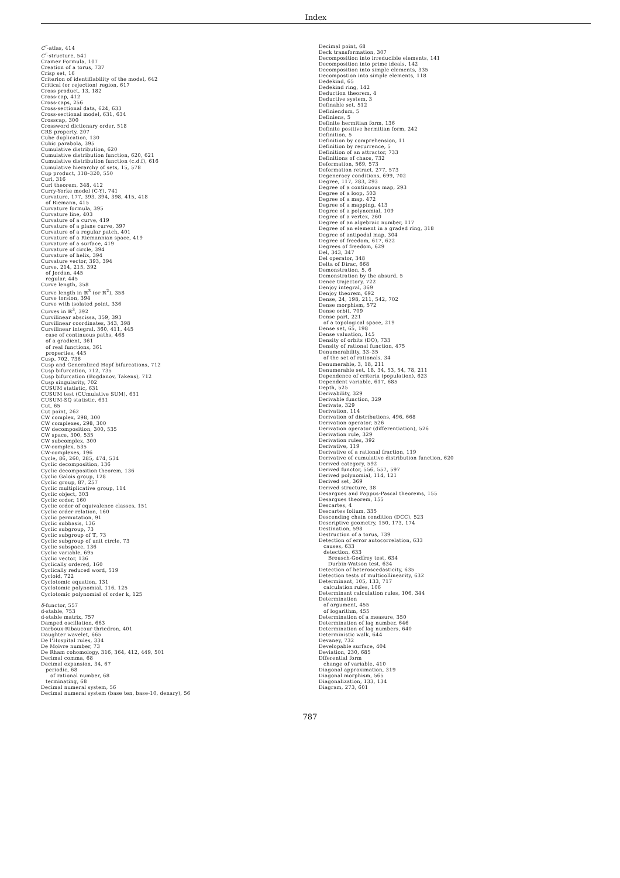Index
C<sup>r</sup>-atlas, 414
C<sup>r</sup>-structure, 541
Cramer Formula, 107
Creation of a torus, 737
Crisp set, 16
Criterion of identifiability of the model, 642
Critical (or rejection) region, 617
Cross product, 13, 182
Cross-cap, 412
Cross-caps, 256
Cross-sectional data, 624, 633
Cross-sectional model, 631, 634
Crosscap, 300
Crossword dictionary order, 518
CRS property, 207
Cube duplication, 130
Cubic parabola, 395
Cumulative distribution, 620
Cumulative distribution function, 620, 621
Cumulative distribution function (c.d.f), 616
Cumulative hierarchy of sets, 15, 578
Cup product, 318–320, 550
Curl, 316
Curl theorem, 348, 412
Curry-Yorke model (C-Y), 741
Curvature, 177, 393, 394, 398, 415, 418
of Riemann, 415
Curvature formula, 395
Curvature line, 403
Curvature of a curve, 419
Curvature of a plane curve, 397
Curvature of a regular patch, 401
Curvature of a Riemannian space, 419
Curvature of a surface, 419
Curvature of circle, 394
Curvature of helix, 394
Curvature vector, 393, 394
Curve, 214, 215, 392
of Jordan, 445
regular, 445
Curve length, 358
Curve length in ℝ<sup>3</sup> (or ℝ<sup>2</sup>), 358
Curve torsion, 394
Curve with isolated point, 336
Curves in ℝ<sup>3</sup>, 392
Curvilinear abscissa, 359, 393
Curvilinear coordinates, 343, 398
Curvilinear integral, 360, 411, 445
case of continuous paths, 468
of a gradient, 361
of real functions, 361
properties, 445
Cusp, 702, 736
Cusp and Generalized Hopf bifurcations, 712
Cusp bifurcation, 712, 735
Cusp bifurcation (Bogdanov, Takens), 712
Cusp singularity, 702
CUSUM statistic, 631
CUSUM test (CUmulative SUM), 631
CUSUM-SQ statistic, 631
Cut, 65
Cut point, 262
CW complex, 298, 300
CW complexes, 298, 300
CW decomposition, 300, 535
CW space, 300, 535
CW subcomplex, 300
CW-complex, 535
CW-complexes, 196
Cycle, 86, 260, 285, 474, 534
Cyclic decomposition, 136
Cyclic decomposition theorem, 136
Cyclic Galois group, 128
Cyclic group, 87, 257
Cyclic multiplicative group, 114
Cyclic object, 303
Cyclic order, 160
Cyclic order of equivalence classes, 151
Cyclic order relation, 160
Cyclic permutation, 91
Cyclic subbasis, 136
Cyclic subgroup, 73
Cyclic subgroup of 𝕋, 73
Cyclic subgroup of unit circle, 73
Cyclic subspace, 136
Cyclic variable, 695
Cyclic vector, 136
Cyclically ordered, 160
Cyclically reduced word, 519
Cycloid, 722
Cyclotomic equation, 131
Cyclotomic polynomial, 116, 125
Cyclotomic polynomial of order k, 125
δ-functor, 557
d-stable, 753
d-stable matrix, 757
Damped oscillation, 663
Darboux-Ribaucour thriedron, 401
Daughter wavelet, 665
De l'Hospital rules, 334
De Moivre number, 73
De Rham cohomology, 316, 364, 412, 449, 501
Decimal comma, 68
Decimal expansion, 34, 67
periodic, 68
of rational number, 68
terminating, 68
Decimal numeral system, 56
Decimal numeral system (base ten, base-10, denary), 56
Decimal point, 68
Deck transformation, 307
Decomposition into irreducible elements, 141
Decomposition into prime ideals, 142
Decomposition into simple elements, 335
Decompostion into simple elements, 118
Dedekind, 65
Dedekind ring, 142
Deduction theorem, 4
Deductive system, 3
Definable set, 512
Definiendum, 5
Definiens, 5
Definite hermitian form, 136
Definite positive hermitian form, 242
Definition, 5
Definition by comprehension, 11
Definition by recurrence, 5
Definition of an attractor, 733
Definitions of chaos, 732
Deformation, 569, 573
Deformation retract, 277, 573
Degeneracy conditions, 699, 702
Degree, 117, 283, 293
Degree of a continuous map, 293
Degree of a loop, 503
Degree of a map, 472
Degree of a mapping, 413
Degree of a polynomial, 109
Degree of a vertex, 260
Degree of an algebraic number, 117
Degree of an element in a graded ring, 318
Degree of antipodal map, 304
Degree of freedom, 617, 622
Degrees of freedom, 629
Del, 343, 347
Del operator, 348
Delta of Dirac, 668
Demonstration, 5, 6
Demonstration by the absurd, 5
Dence trajectory, 722
Denjoy integral, 369
Denjoy theorem, 692
Dense, 24, 198, 211, 542, 702
Dense morphism, 572
Dense orbit, 709
Dense part, 221
of a topological space, 219
Dense set, 65, 198
Dense valuation, 145
Density of orbits (DO), 733
Density of rational function, 475
Denumerability, 33–35
of the set of rationals, 34
Denumerable, 3, 18, 211
Denumerable set, 18, 34, 53, 54, 78, 211
Dependence of criteria (population), 623
Dependent variable, 617, 685
Depth, 525
Derivability, 329
Derivable function, 329
Derivate, 329
Derivation, 114
Derivation of distributions, 496, 668
Derivation operator, 526
Derivation operator (differentiation), 526
Derivation rule, 329
Derivation rules, 392
Derivative, 119
Derivative of a rational fraction, 119
Derivative of cumulative distribution function, 620
Derived category, 592
Derived functor, 556, 557, 597
Derived polynomial, 114, 121
Derived set, 369
Derived structure, 38
Desargues and Pappus-Pascal theorems, 155
Desargues theorem, 155
Descartes, 4
Descartes folium, 335
Descending chain condition (DCC), 523
Descriptive geometry, 150, 173, 174
Destination, 598
Destruction of a torus, 739
Detection of error autocorrelation, 633
causes, 633
detection, 633
Breusch-Godfrey test, 634
Durbin-Watson test, 634
Detection of heteroscedasticity, 635
Detection tests of multicollinearity, 632
Determinant, 105, 133, 717
calculation rules, 106
Determinant calculation rules, 106, 344
Determination
of argument, 455
of logarithm, 455
Determination of a measure, 350
Determination of lag number, 646
Determination of lag numbers, 640
Deterministic walk, 644
Devaney, 732
Developable surface, 404
Deviation, 230, 685
Dfferential form
change of variable, 410
Diagonal approximation, 319
Diagonal morphism, 565
Diagonalization, 133, 134
Diagram, 273, 601
787